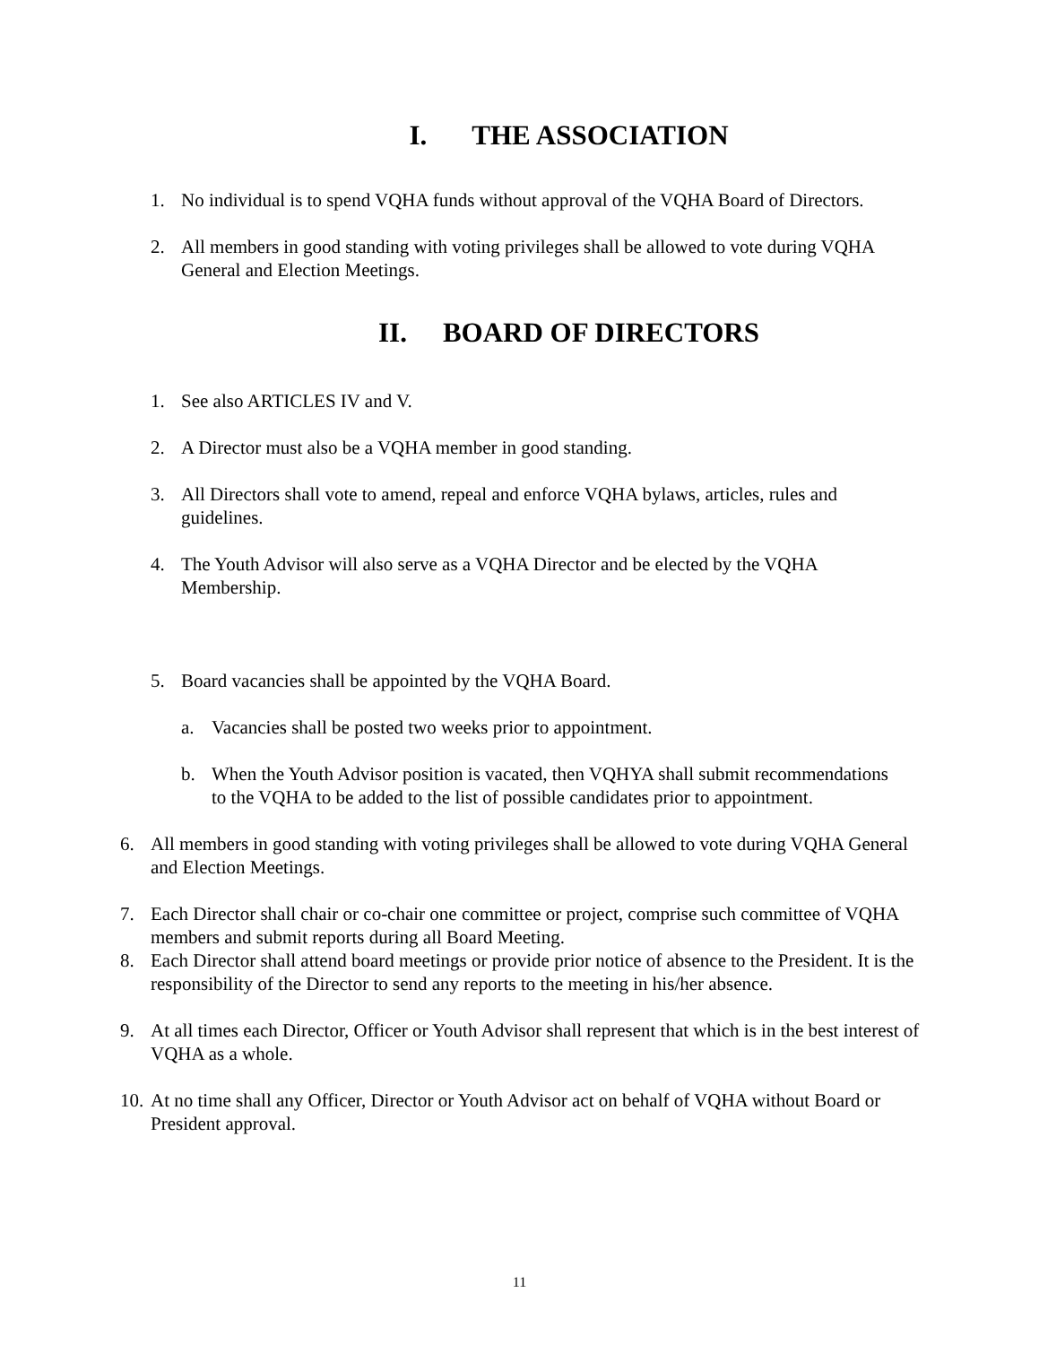I. THE ASSOCIATION
1. No individual is to spend VQHA funds without approval of the VQHA Board of Directors.
2. All members in good standing with voting privileges shall be allowed to vote during VQHA General and Election Meetings.
II. BOARD OF DIRECTORS
1. See also ARTICLES IV and V.
2. A Director must also be a VQHA member in good standing.
3. All Directors shall vote to amend, repeal and enforce VQHA bylaws, articles, rules and guidelines.
4. The Youth Advisor will also serve as a VQHA Director and be elected by the VQHA Membership.
5. Board vacancies shall be appointed by the VQHA Board.
a. Vacancies shall be posted two weeks prior to appointment.
b. When the Youth Advisor position is vacated, then VQHYA shall submit recommendations to the VQHA to be added to the list of possible candidates prior to appointment.
6. All members in good standing with voting privileges shall be allowed to vote during VQHA General and Election Meetings.
7. Each Director shall chair or co-chair one committee or project, comprise such committee of VQHA members and submit reports during all Board Meeting.
8. Each Director shall attend board meetings or provide prior notice of absence to the President. It is the responsibility of the Director to send any reports to the meeting in his/her absence.
9. At all times each Director, Officer or Youth Advisor shall represent that which is in the best interest of VQHA as a whole.
10. At no time shall any Officer, Director or Youth Advisor act on behalf of VQHA without Board or President approval.
11